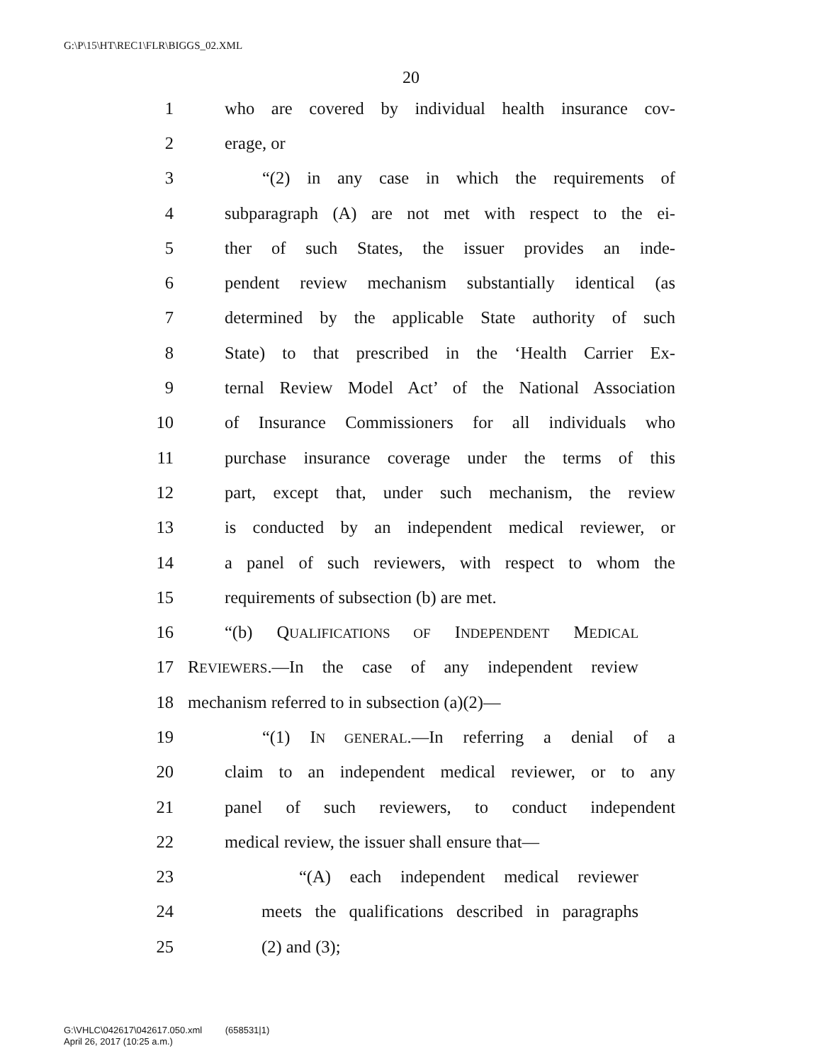G:\P\15\HT\REC1\FLR\BIGGS_02.XML
20
1 who are covered by individual health insurance cov-
2 erage, or
3 “(2) in any case in which the requirements of
4 subparagraph (A) are not met with respect to the ei-
5 ther of such States, the issuer provides an inde-
6 pendent review mechanism substantially identical (as
7 determined by the applicable State authority of such
8 State) to that prescribed in the ‘Health Carrier Ex-
9 ternal Review Model Act’ of the National Association
10 of Insurance Commissioners for all individuals who
11 purchase insurance coverage under the terms of this
12 part, except that, under such mechanism, the review
13 is conducted by an independent medical reviewer, or
14 a panel of such reviewers, with respect to whom the
15 requirements of subsection (b) are met.
16 “(b) QUALIFICATIONS OF INDEPENDENT MEDICAL
17 REVIEWERS.—In the case of any independent review
18 mechanism referred to in subsection (a)(2)—
19 “(1) IN GENERAL.—In referring a denial of a
20 claim to an independent medical reviewer, or to any
21 panel of such reviewers, to conduct independent
22 medical review, the issuer shall ensure that—
23 “(A) each independent medical reviewer
24 meets the qualifications described in paragraphs
25 (2) and (3);
G:\VHLC\042617\042617.050.xml (658531|1)
April 26, 2017 (10:25 a.m.)